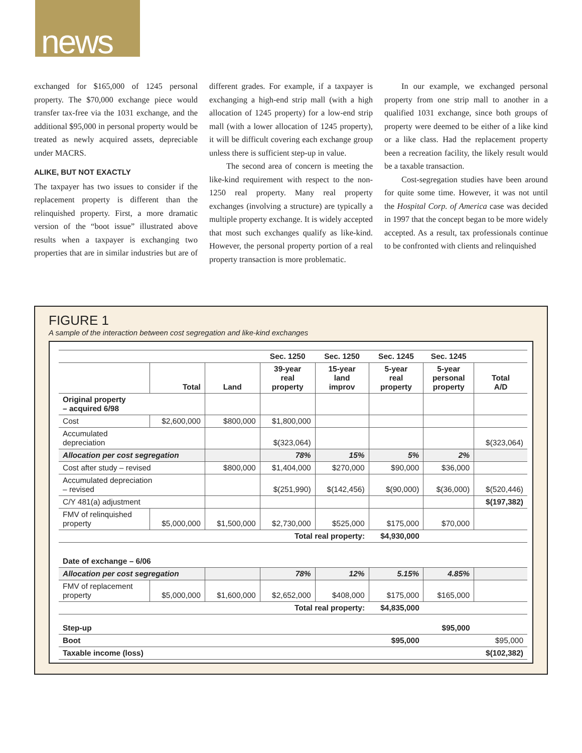news
exchanged for $165,000 of 1245 personal property. The $70,000 exchange piece would transfer tax-free via the 1031 exchange, and the additional $95,000 in personal property would be treated as newly acquired assets, depreciable under MACRS.
ALIKE, BUT NOT EXACTLY
The taxpayer has two issues to consider if the replacement property is different than the relinquished property. First, a more dramatic version of the “boot issue” illustrated above results when a taxpayer is exchanging two properties that are in similar industries but are of different grades. For example, if a taxpayer is exchanging a high-end strip mall (with a high allocation of 1245 property) for a low-end strip mall (with a lower allocation of 1245 property), it will be difficult covering each exchange group unless there is sufficient step-up in value.
The second area of concern is meeting the like-kind requirement with respect to the non-1250 real property. Many real property exchanges (involving a structure) are typically a multiple property exchange. It is widely accepted that most such exchanges qualify as like-kind. However, the personal property portion of a real property transaction is more problematic.
In our example, we exchanged personal property from one strip mall to another in a qualified 1031 exchange, since both groups of property were deemed to be either of a like kind or a like class. Had the replacement property been a recreation facility, the likely result would be a taxable transaction.
Cost-segregation studies have been around for quite some time. However, it was not until the Hospital Corp. of America case was decided in 1997 that the concept began to be more widely accepted. As a result, tax professionals continue to be confronted with clients and relinquished
FIGURE 1
A sample of the interaction between cost segregation and like-kind exchanges
| | | | Sec. 1250 | Sec. 1250 | Sec. 1245 | Sec. 1245 | |
| --- | --- | --- | --- | --- | --- | --- | --- |
| | Total | Land | 39-year real property | 15-year land improv | 5-year real property | 5-year personal property | Total A/D |
| Original property – acquired 6/98 | | | | | | | |
| Cost | $2,600,000 | $800,000 | $1,800,000 | | | | |
| Accumulated depreciation | | | $(323,064) | | | | $(323,064) |
| Allocation per cost segregation | | | 78% | 15% | 5% | 2% | |
| Cost after study – revised | | $800,000 | $1,404,000 | $270,000 | $90,000 | $36,000 | |
| Accumulated depreciation – revised | | | $(251,990) | $(142,456) | $(90,000) | $(36,000) | $(520,446) |
| C/Y 481(a) adjustment | | | | | | | $(197,382) |
| FMV of relinquished property | $5,000,000 | $1,500,000 | $2,730,000 | $525,000 | $175,000 | $70,000 | |
| | | | Total real property: | | $4,930,000 | | |
| Date of exchange – 6/06 | | | | | | | |
| Allocation per cost segregation | | | 78% | 12% | 5.15% | 4.85% | |
| FMV of replacement property | $5,000,000 | $1,600,000 | $2,652,000 | $408,000 | $175,000 | $165,000 | |
| | | | Total real property: | | $4,835,000 | | |
| Step-up | | | | | | $95,000 | |
| Boot | | | | | $95,000 | | $95,000 |
| Taxable income (loss) | | | | | | | $(102,382) |